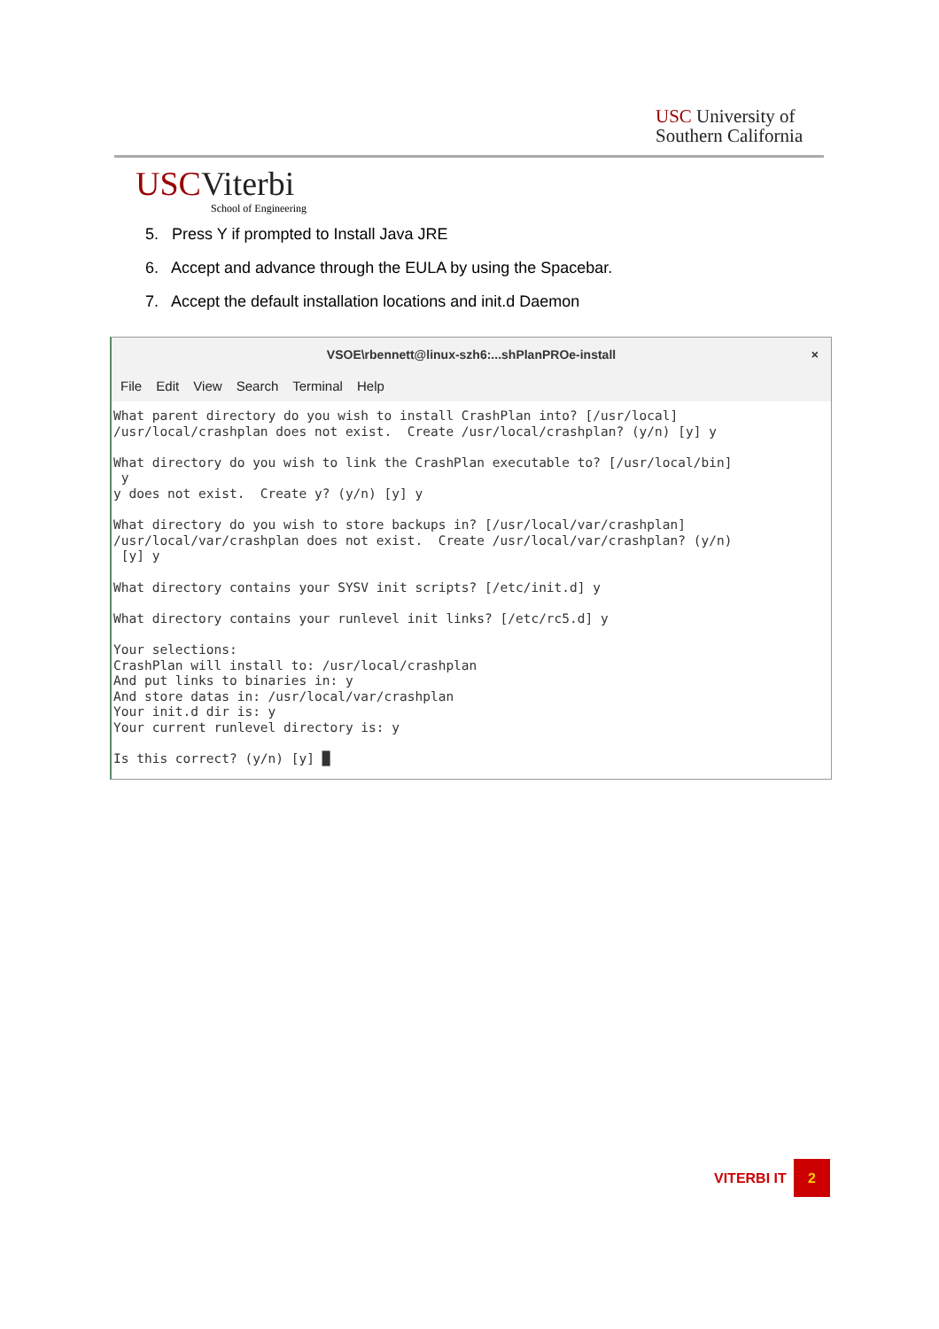USC University of
Southern California
USCViterbi
School of Engineering
5. Press Y if prompted to Install Java JRE
6. Accept and advance through the EULA by using the Spacebar.
7. Accept the default installation locations and init.d Daemon
VSOE\rbennett@linux-szh6:...shPlanPROe-install ×
File Edit View Search Terminal Help
What parent directory do you wish to install CrashPlan into? [/usr/local]
/usr/local/crashplan does not exist.  Create /usr/local/crashplan? (y/n) [y] y

What directory do you wish to link the CrashPlan executable to? [/usr/local/bin]
 y
y does not exist.  Create y? (y/n) [y] y

What directory do you wish to store backups in? [/usr/local/var/crashplan]
/usr/local/var/crashplan does not exist.  Create /usr/local/var/crashplan? (y/n)
 [y] y

What directory contains your SYSV init scripts? [/etc/init.d] y

What directory contains your runlevel init links? [/etc/rc5.d] y

Your selections:
CrashPlan will install to: /usr/local/crashplan
And put links to binaries in: y
And store datas in: /usr/local/var/crashplan
Your init.d dir is: y
Your current runlevel directory is: y

Is this correct? (y/n) [y] █
VITERBI IT 2